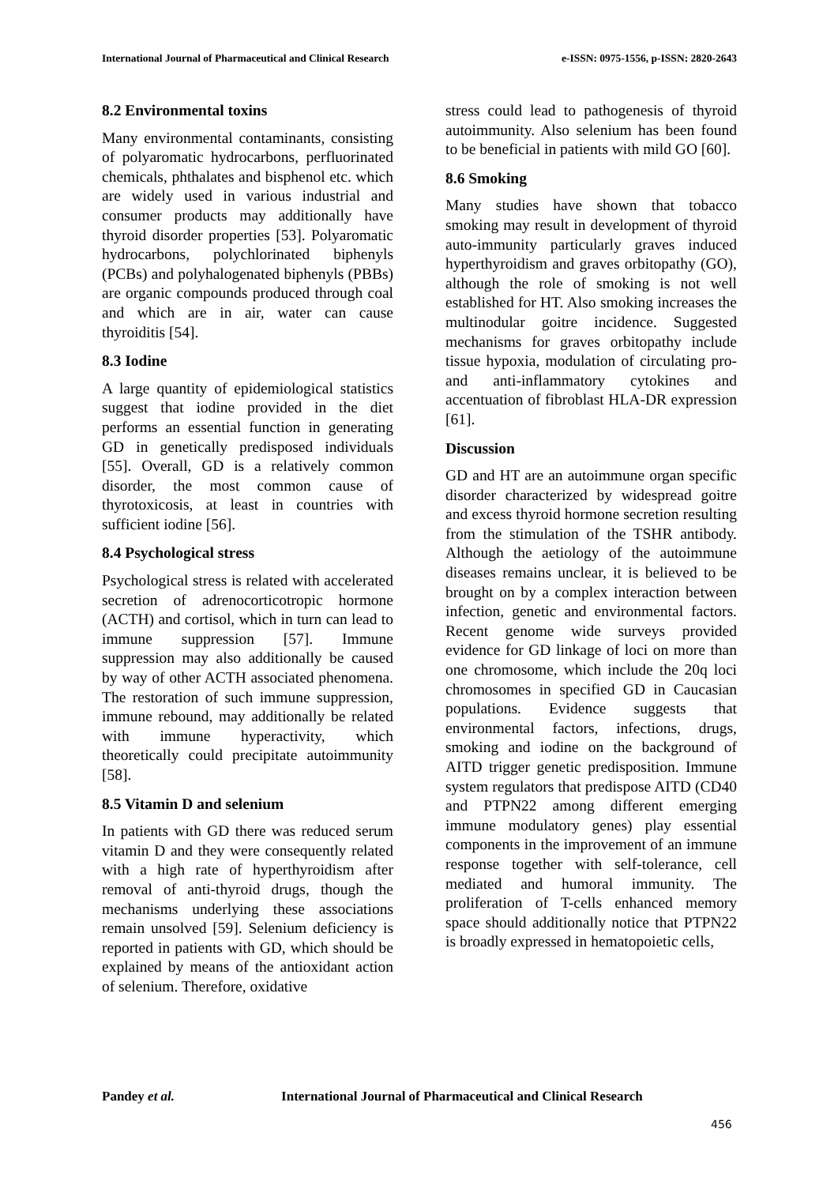International Journal of Pharmaceutical and Clinical Research
e-ISSN: 0975-1556, p-ISSN: 2820-2643
8.2 Environmental toxins
Many environmental contaminants, consisting of polyaromatic hydrocarbons, perfluorinated chemicals, phthalates and bisphenol etc. which are widely used in various industrial and consumer products may additionally have thyroid disorder properties [53]. Polyaromatic hydrocarbons, polychlorinated biphenyls (PCBs) and polyhalogenated biphenyls (PBBs) are organic compounds produced through coal and which are in air, water can cause thyroiditis [54].
8.3 Iodine
A large quantity of epidemiological statistics suggest that iodine provided in the diet performs an essential function in generating GD in genetically predisposed individuals [55]. Overall, GD is a relatively common disorder, the most common cause of thyrotoxicosis, at least in countries with sufficient iodine [56].
8.4 Psychological stress
Psychological stress is related with accelerated secretion of adrenocorticotropic hormone (ACTH) and cortisol, which in turn can lead to immune suppression [57]. Immune suppression may also additionally be caused by way of other ACTH associated phenomena. The restoration of such immune suppression, immune rebound, may additionally be related with immune hyperactivity, which theoretically could precipitate autoimmunity [58].
8.5 Vitamin D and selenium
In patients with GD there was reduced serum vitamin D and they were consequently related with a high rate of hyperthyroidism after removal of anti-thyroid drugs, though the mechanisms underlying these associations remain unsolved [59]. Selenium deficiency is reported in patients with GD, which should be explained by means of the antioxidant action of selenium. Therefore, oxidative
stress could lead to pathogenesis of thyroid autoimmunity. Also selenium has been found to be beneficial in patients with mild GO [60].
8.6 Smoking
Many studies have shown that tobacco smoking may result in development of thyroid auto-immunity particularly graves induced hyperthyroidism and graves orbitopathy (GO), although the role of smoking is not well established for HT. Also smoking increases the multinodular goitre incidence. Suggested mechanisms for graves orbitopathy include tissue hypoxia, modulation of circulating pro- and anti-inflammatory cytokines and accentuation of fibroblast HLA-DR expression [61].
Discussion
GD and HT are an autoimmune organ specific disorder characterized by widespread goitre and excess thyroid hormone secretion resulting from the stimulation of the TSHR antibody. Although the aetiology of the autoimmune diseases remains unclear, it is believed to be brought on by a complex interaction between infection, genetic and environmental factors. Recent genome wide surveys provided evidence for GD linkage of loci on more than one chromosome, which include the 20q loci chromosomes in specified GD in Caucasian populations. Evidence suggests that environmental factors, infections, drugs, smoking and iodine on the background of AITD trigger genetic predisposition. Immune system regulators that predispose AITD (CD40 and PTPN22 among different emerging immune modulatory genes) play essential components in the improvement of an immune response together with self-tolerance, cell mediated and humoral immunity. The proliferation of T-cells enhanced memory space should additionally notice that PTPN22 is broadly expressed in hematopoietic cells,
Pandey et al. International Journal of Pharmaceutical and Clinical Research
456